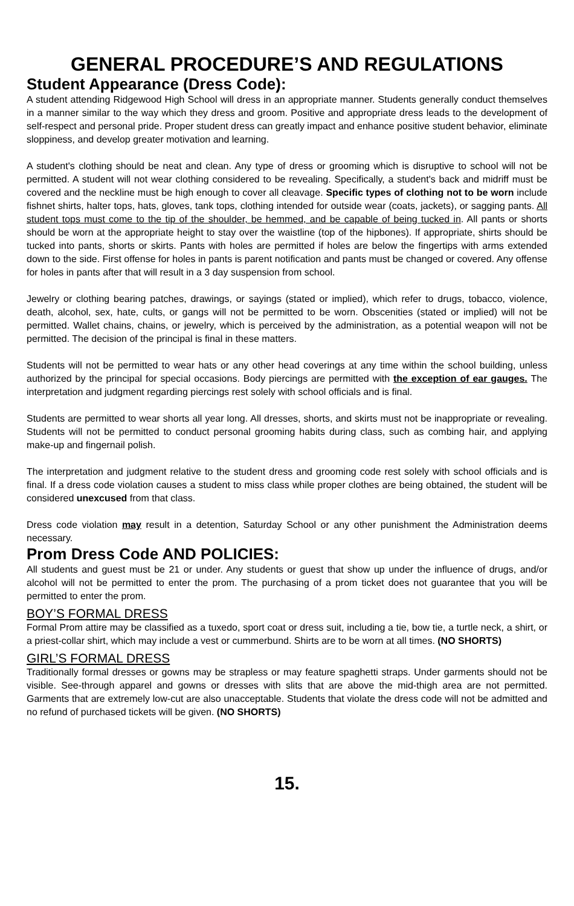GENERAL PROCEDURE’S AND REGULATIONS
Student Appearance (Dress Code):
A student attending Ridgewood High School will dress in an appropriate manner. Students generally conduct themselves in a manner similar to the way which they dress and groom. Positive and appropriate dress leads to the development of self-respect and personal pride. Proper student dress can greatly impact and enhance positive student behavior, eliminate sloppiness, and develop greater motivation and learning.
A student's clothing should be neat and clean. Any type of dress or grooming which is disruptive to school will not be permitted. A student will not wear clothing considered to be revealing. Specifically, a student's back and midriff must be covered and the neckline must be high enough to cover all cleavage. Specific types of clothing not to be worn include fishnet shirts, halter tops, hats, gloves, tank tops, clothing intended for outside wear (coats, jackets), or sagging pants. All student tops must come to the tip of the shoulder, be hemmed, and be capable of being tucked in. All pants or shorts should be worn at the appropriate height to stay over the waistline (top of the hipbones). If appropriate, shirts should be tucked into pants, shorts or skirts. Pants with holes are permitted if holes are below the fingertips with arms extended down to the side. First offense for holes in pants is parent notification and pants must be changed or covered. Any offense for holes in pants after that will result in a 3 day suspension from school.
Jewelry or clothing bearing patches, drawings, or sayings (stated or implied), which refer to drugs, tobacco, violence, death, alcohol, sex, hate, cults, or gangs will not be permitted to be worn. Obscenities (stated or implied) will not be permitted. Wallet chains, chains, or jewelry, which is perceived by the administration, as a potential weapon will not be permitted. The decision of the principal is final in these matters.
Students will not be permitted to wear hats or any other head coverings at any time within the school building, unless authorized by the principal for special occasions. Body piercings are permitted with the exception of ear gauges. The interpretation and judgment regarding piercings rest solely with school officials and is final.
Students are permitted to wear shorts all year long. All dresses, shorts, and skirts must not be inappropriate or revealing. Students will not be permitted to conduct personal grooming habits during class, such as combing hair, and applying make-up and fingernail polish.
The interpretation and judgment relative to the student dress and grooming code rest solely with school officials and is final. If a dress code violation causes a student to miss class while proper clothes are being obtained, the student will be considered unexcused from that class.
Dress code violation may result in a detention, Saturday School or any other punishment the Administration deems necessary.
Prom Dress Code AND POLICIES:
All students and guest must be 21 or under. Any students or guest that show up under the influence of drugs, and/or alcohol will not be permitted to enter the prom. The purchasing of a prom ticket does not guarantee that you will be permitted to enter the prom.
BOY’S FORMAL DRESS
Formal Prom attire may be classified as a tuxedo, sport coat or dress suit, including a tie, bow tie, a turtle neck, a shirt, or a priest-collar shirt, which may include a vest or cummerbund. Shirts are to be worn at all times. (NO SHORTS)
GIRL’S FORMAL DRESS
Traditionally formal dresses or gowns may be strapless or may feature spaghetti straps. Under garments should not be visible. See-through apparel and gowns or dresses with slits that are above the mid-thigh area are not permitted. Garments that are extremely low-cut are also unacceptable. Students that violate the dress code will not be admitted and no refund of purchased tickets will be given. (NO SHORTS)
15.